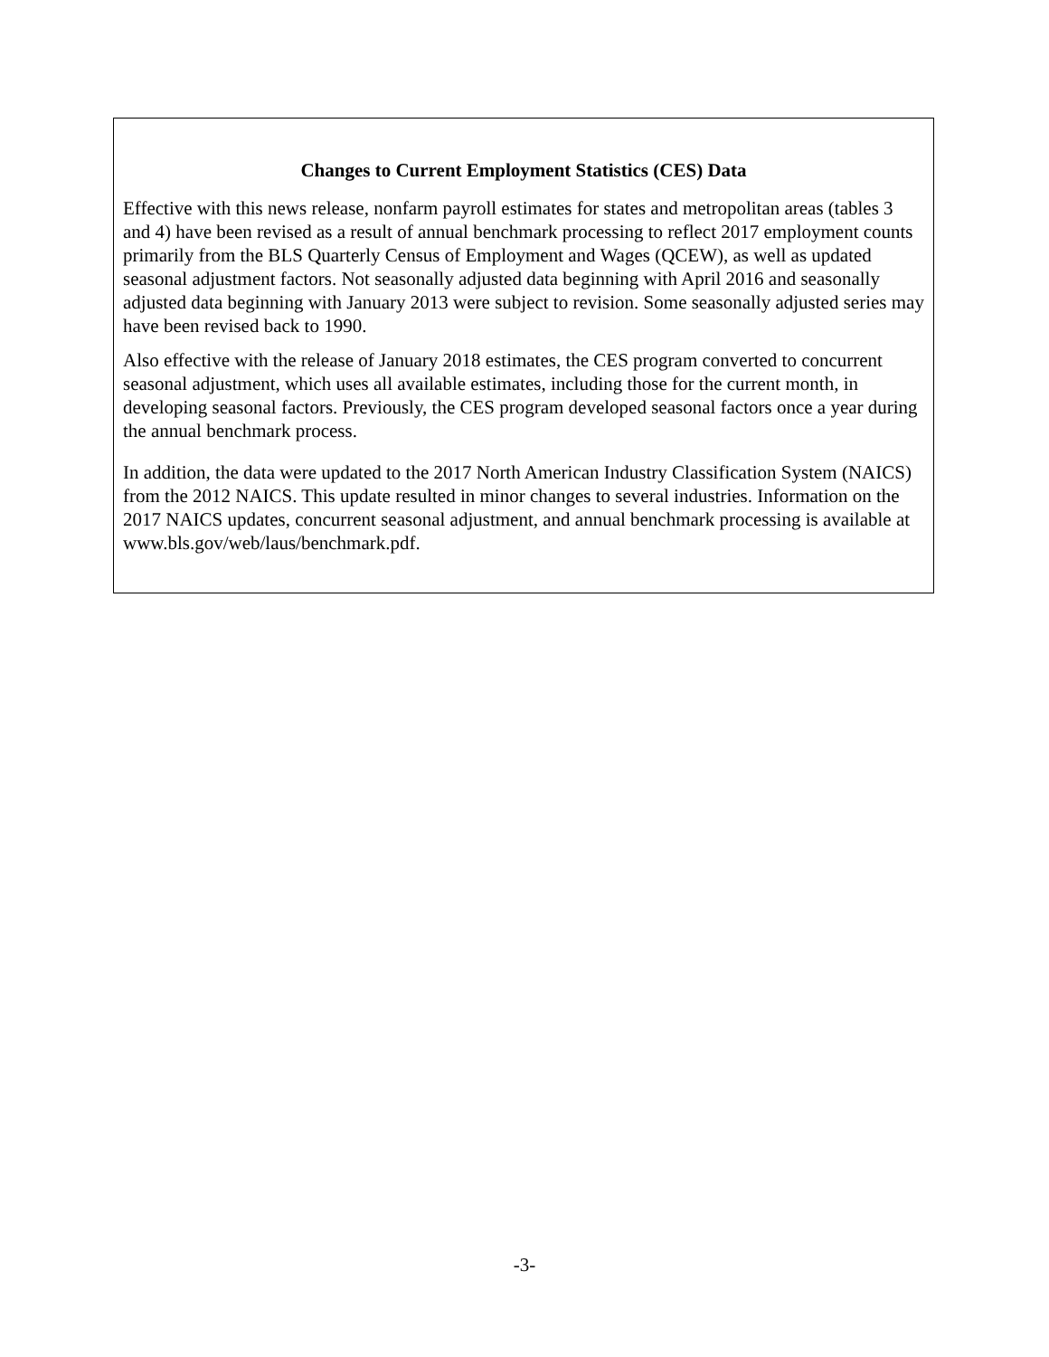Changes to Current Employment Statistics (CES) Data
Effective with this news release, nonfarm payroll estimates for states and metropolitan areas (tables 3 and 4) have been revised as a result of annual benchmark processing to reflect 2017 employment counts primarily from the BLS Quarterly Census of Employment and Wages (QCEW), as well as updated seasonal adjustment factors. Not seasonally adjusted data beginning with April 2016 and seasonally adjusted data beginning with January 2013 were subject to revision. Some seasonally adjusted series may have been revised back to 1990.
Also effective with the release of January 2018 estimates, the CES program converted to concurrent seasonal adjustment, which uses all available estimates, including those for the current month, in developing seasonal factors. Previously, the CES program developed seasonal factors once a year during the annual benchmark process.
In addition, the data were updated to the 2017 North American Industry Classification System (NAICS) from the 2012 NAICS. This update resulted in minor changes to several industries. Information on the 2017 NAICS updates, concurrent seasonal adjustment, and annual benchmark processing is available at www.bls.gov/web/laus/benchmark.pdf.
-3-